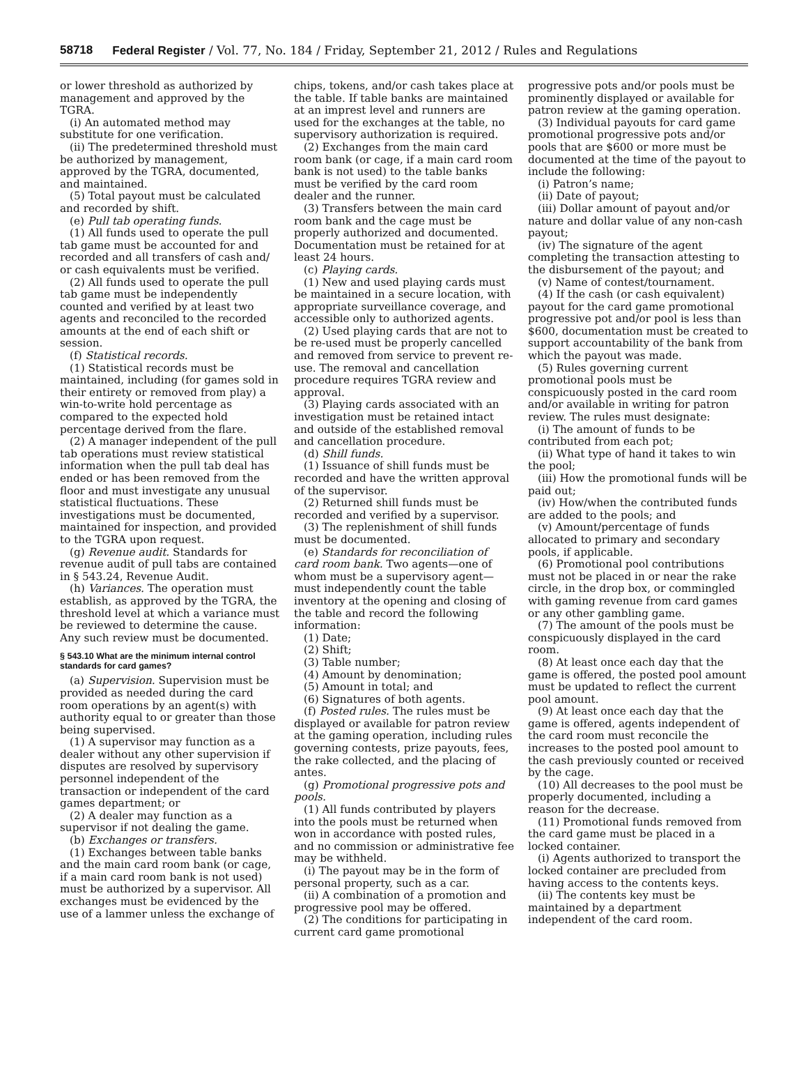58718 Federal Register / Vol. 77, No. 184 / Friday, September 21, 2012 / Rules and Regulations
or lower threshold as authorized by management and approved by the TGRA.
(i) An automated method may substitute for one verification.
(ii) The predetermined threshold must be authorized by management, approved by the TGRA, documented, and maintained.
(5) Total payout must be calculated and recorded by shift.
(e) Pull tab operating funds.
(1) All funds used to operate the pull tab game must be accounted for and recorded and all transfers of cash and/ or cash equivalents must be verified.
(2) All funds used to operate the pull tab game must be independently counted and verified by at least two agents and reconciled to the recorded amounts at the end of each shift or session.
(f) Statistical records.
(1) Statistical records must be maintained, including (for games sold in their entirety or removed from play) a win-to-write hold percentage as compared to the expected hold percentage derived from the flare.
(2) A manager independent of the pull tab operations must review statistical information when the pull tab deal has ended or has been removed from the floor and must investigate any unusual statistical fluctuations. These investigations must be documented, maintained for inspection, and provided to the TGRA upon request.
(g) Revenue audit. Standards for revenue audit of pull tabs are contained in § 543.24, Revenue Audit.
(h) Variances. The operation must establish, as approved by the TGRA, the threshold level at which a variance must be reviewed to determine the cause. Any such review must be documented.
§ 543.10 What are the minimum internal control standards for card games?
(a) Supervision. Supervision must be provided as needed during the card room operations by an agent(s) with authority equal to or greater than those being supervised.
(1) A supervisor may function as a dealer without any other supervision if disputes are resolved by supervisory personnel independent of the transaction or independent of the card games department; or
(2) A dealer may function as a supervisor if not dealing the game.
(b) Exchanges or transfers.
(1) Exchanges between table banks and the main card room bank (or cage, if a main card room bank is not used) must be authorized by a supervisor. All exchanges must be evidenced by the use of a lammer unless the exchange of
chips, tokens, and/or cash takes place at the table. If table banks are maintained at an imprest level and runners are used for the exchanges at the table, no supervisory authorization is required.
(2) Exchanges from the main card room bank (or cage, if a main card room bank is not used) to the table banks must be verified by the card room dealer and the runner.
(3) Transfers between the main card room bank and the cage must be properly authorized and documented. Documentation must be retained for at least 24 hours.
(c) Playing cards.
(1) New and used playing cards must be maintained in a secure location, with appropriate surveillance coverage, and accessible only to authorized agents.
(2) Used playing cards that are not to be re-used must be properly cancelled and removed from service to prevent re-use. The removal and cancellation procedure requires TGRA review and approval.
(3) Playing cards associated with an investigation must be retained intact and outside of the established removal and cancellation procedure.
(d) Shill funds.
(1) Issuance of shill funds must be recorded and have the written approval of the supervisor.
(2) Returned shill funds must be recorded and verified by a supervisor.
(3) The replenishment of shill funds must be documented.
(e) Standards for reconciliation of card room bank. Two agents—one of whom must be a supervisory agent—must independently count the table inventory at the opening and closing of the table and record the following information:
(1) Date;
(2) Shift;
(3) Table number;
(4) Amount by denomination;
(5) Amount in total; and
(6) Signatures of both agents.
(f) Posted rules. The rules must be displayed or available for patron review at the gaming operation, including rules governing contests, prize payouts, fees, the rake collected, and the placing of antes.
(g) Promotional progressive pots and pools.
(1) All funds contributed by players into the pools must be returned when won in accordance with posted rules, and no commission or administrative fee may be withheld.
(i) The payout may be in the form of personal property, such as a car.
(ii) A combination of a promotion and progressive pool may be offered.
(2) The conditions for participating in current card game promotional
progressive pots and/or pools must be prominently displayed or available for patron review at the gaming operation.
(3) Individual payouts for card game promotional progressive pots and/or pools that are $600 or more must be documented at the time of the payout to include the following:
(i) Patron’s name;
(ii) Date of payout;
(iii) Dollar amount of payout and/or nature and dollar value of any non-cash payout;
(iv) The signature of the agent completing the transaction attesting to the disbursement of the payout; and
(v) Name of contest/tournament.
(4) If the cash (or cash equivalent) payout for the card game promotional progressive pot and/or pool is less than $600, documentation must be created to support accountability of the bank from which the payout was made.
(5) Rules governing current promotional pools must be conspicuously posted in the card room and/or available in writing for patron review. The rules must designate:
(i) The amount of funds to be contributed from each pot;
(ii) What type of hand it takes to win the pool;
(iii) How the promotional funds will be paid out;
(iv) How/when the contributed funds are added to the pools; and
(v) Amount/percentage of funds allocated to primary and secondary pools, if applicable.
(6) Promotional pool contributions must not be placed in or near the rake circle, in the drop box, or commingled with gaming revenue from card games or any other gambling game.
(7) The amount of the pools must be conspicuously displayed in the card room.
(8) At least once each day that the game is offered, the posted pool amount must be updated to reflect the current pool amount.
(9) At least once each day that the game is offered, agents independent of the card room must reconcile the increases to the posted pool amount to the cash previously counted or received by the cage.
(10) All decreases to the pool must be properly documented, including a reason for the decrease.
(11) Promotional funds removed from the card game must be placed in a locked container.
(i) Agents authorized to transport the locked container are precluded from having access to the contents keys.
(ii) The contents key must be maintained by a department independent of the card room.